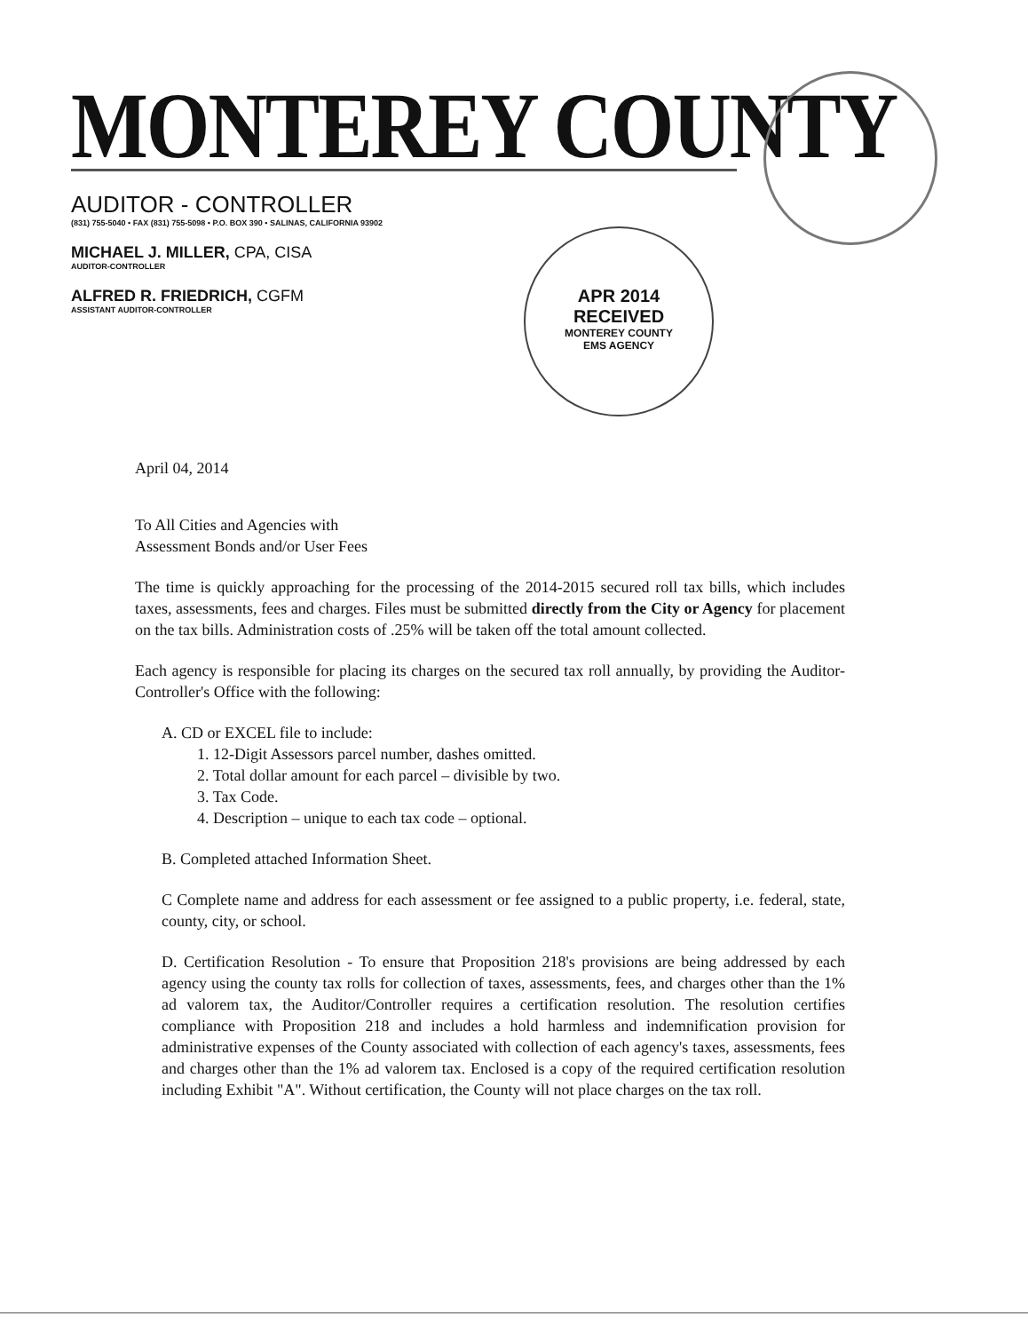MONTEREY COUNTY
AUDITOR - CONTROLLER
(831) 755-5040 • FAX (831) 755-5098 • P.O. BOX 390 • SALINAS, CALIFORNIA 93902
MICHAEL J. MILLER, CPA, CISA
AUDITOR-CONTROLLER
ALFRED R. FRIEDRICH, CGFM
ASSISTANT AUDITOR-CONTROLLER
APR 2014
RECEIVED
MONTEREY COUNTY
EMS AGENCY
April 04, 2014
To All Cities and Agencies with
Assessment Bonds and/or User Fees
The time is quickly approaching for the processing of the 2014-2015 secured roll tax bills, which includes taxes, assessments, fees and charges. Files must be submitted directly from the City or Agency for placement on the tax bills. Administration costs of .25% will be taken off the total amount collected.
Each agency is responsible for placing its charges on the secured tax roll annually, by providing the Auditor-Controller's Office with the following:
A. CD or EXCEL file to include:
1. 12-Digit Assessors parcel number, dashes omitted.
2. Total dollar amount for each parcel – divisible by two.
3. Tax Code.
4. Description – unique to each tax code – optional.
B. Completed attached Information Sheet.
C Complete name and address for each assessment or fee assigned to a public property, i.e. federal, state, county, city, or school.
D. Certification Resolution - To ensure that Proposition 218's provisions are being addressed by each agency using the county tax rolls for collection of taxes, assessments, fees, and charges other than the 1% ad valorem tax, the Auditor/Controller requires a certification resolution. The resolution certifies compliance with Proposition 218 and includes a hold harmless and indemnification provision for administrative expenses of the County associated with collection of each agency's taxes, assessments, fees and charges other than the 1% ad valorem tax. Enclosed is a copy of the required certification resolution including Exhibit "A". Without certification, the County will not place charges on the tax roll.